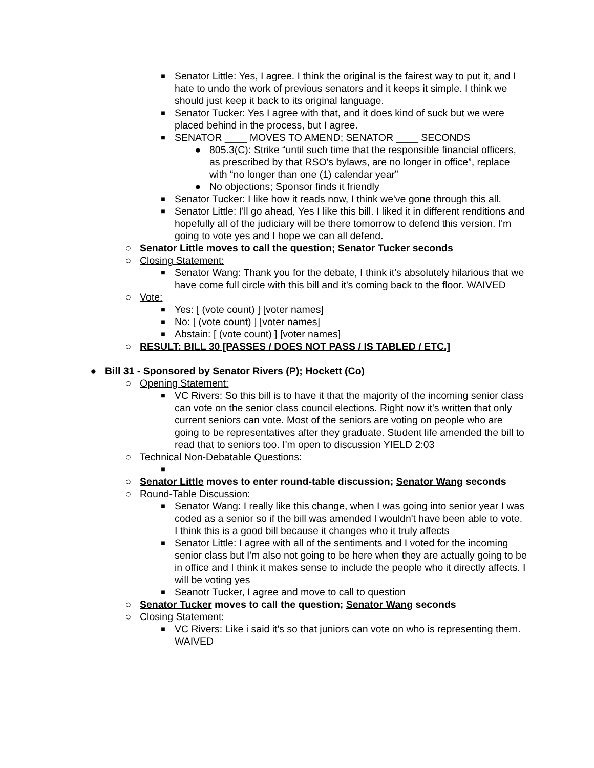■ Senator Little: Yes, I agree. I think the original is the fairest way to put it, and I hate to undo the work of previous senators and it keeps it simple. I think we should just keep it back to its original language.
■ Senator Tucker: Yes I agree with that, and it does kind of suck but we were placed behind in the process, but I agree.
■ SENATOR ____ MOVES TO AMEND; SENATOR ____ SECONDS
● 805.3(C): Strike “until such time that the responsible financial officers, as prescribed by that RSO's bylaws, are no longer in office”, replace with “no longer than one (1) calendar year”
● No objections; Sponsor finds it friendly
■ Senator Tucker: I like how it reads now, I think we've gone through this all.
■ Senator Little: I'll go ahead, Yes I like this bill. I liked it in different renditions and hopefully all of the judiciary will be there tomorrow to defend this version. I'm going to vote yes and I hope we can all defend.
○ Senator Little moves to call the question; Senator Tucker seconds
○ Closing Statement:
■ Senator Wang: Thank you for the debate, I think it's absolutely hilarious that we have come full circle with this bill and it's coming back to the floor. WAIVED
○ Vote:
■ Yes: [ (vote count) ] [voter names]
■ No: [ (vote count) ] [voter names]
■ Abstain: [ (vote count) ] [voter names]
○ RESULT: BILL 30 [PASSES / DOES NOT PASS / IS TABLED / ETC.]
● Bill 31 - Sponsored by Senator Rivers (P); Hockett (Co)
○ Opening Statement:
■ VC Rivers: So this bill is to have it that the majority of the incoming senior class can vote on the senior class council elections. Right now it's written that only current seniors can vote. Most of the seniors are voting on people who are going to be representatives after they graduate. Student life amended the bill to read that to seniors too. I'm open to discussion YIELD 2:03
○ Technical Non-Debatable Questions:
■
○ Senator Little moves to enter round-table discussion; Senator Wang seconds
○ Round-Table Discussion:
■ Senator Wang: I really like this change, when I was going into senior year I was coded as a senior so if the bill was amended I wouldn't have been able to vote. I think this is a good bill because it changes who it truly affects
■ Senator Little: I agree with all of the sentiments and I voted for the incoming senior class but I'm also not going to be here when they are actually going to be in office and I think it makes sense to include the people who it directly affects. I will be voting yes
■ Seanotr Tucker, I agree and move to call to question
○ Senator Tucker moves to call the question; Senator Wang seconds
○ Closing Statement:
■ VC Rivers: Like i said it's so that juniors can vote on who is representing them. WAIVED